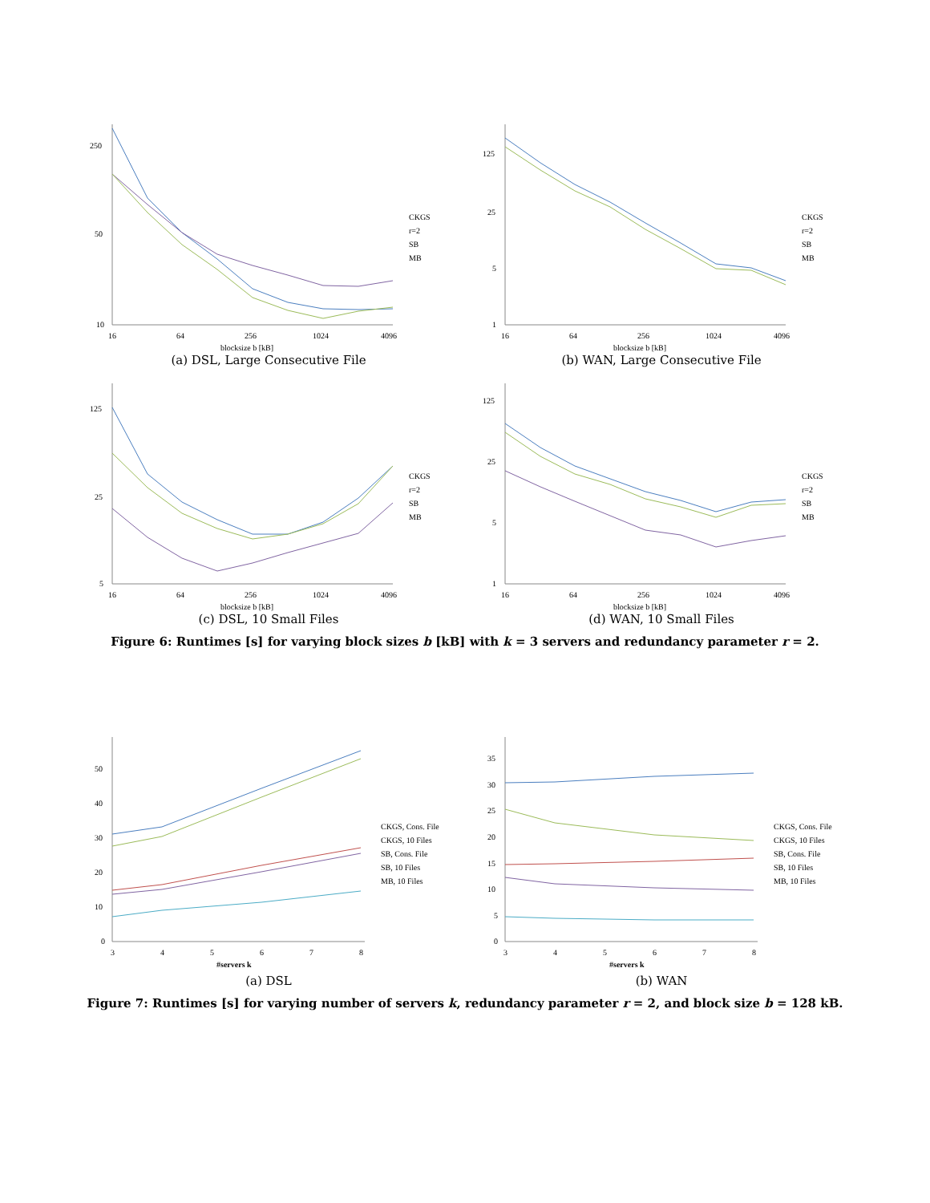250
50
10
16
64
256
1024
4096
blocksize b [kB]
CKGS
r=2
SB
MB
(a) DSL, Large Consecutive File
125
25
5
1
16
64
256
1024
4096
blocksize b [kB]
CKGS
r=2
SB
MB
(b) WAN, Large Consecutive File
125
25
5
16
64
256
1024
4096
blocksize b [kB]
CKGS
r=2
SB
MB
(c) DSL, 10 Small Files
125
25
5
1
16
64
256
1024
4096
blocksize b [kB]
CKGS
r=2
SB
MB
(d) WAN, 10 Small Files
Figure 6: Runtimes [s] for varying block sizes b [kB] with k = 3 servers and redundancy parameter r = 2.
50
40
30
20
10
0
3
4
5
6
7
8
#servers k
CKGS, Cons. File
CKGS, 10 Files
SB, Cons. File
SB, 10 Files
MB, 10 Files
(a) DSL
35
30
25
20
15
10
5
0
3
4
5
6
7
8
#servers k
CKGS, Cons. File
CKGS, 10 Files
SB, Cons. File
SB, 10 Files
MB, 10 Files
(b) WAN
Figure 7: Runtimes [s] for varying number of servers k, redundancy parameter r = 2, and block size b = 128 kB.